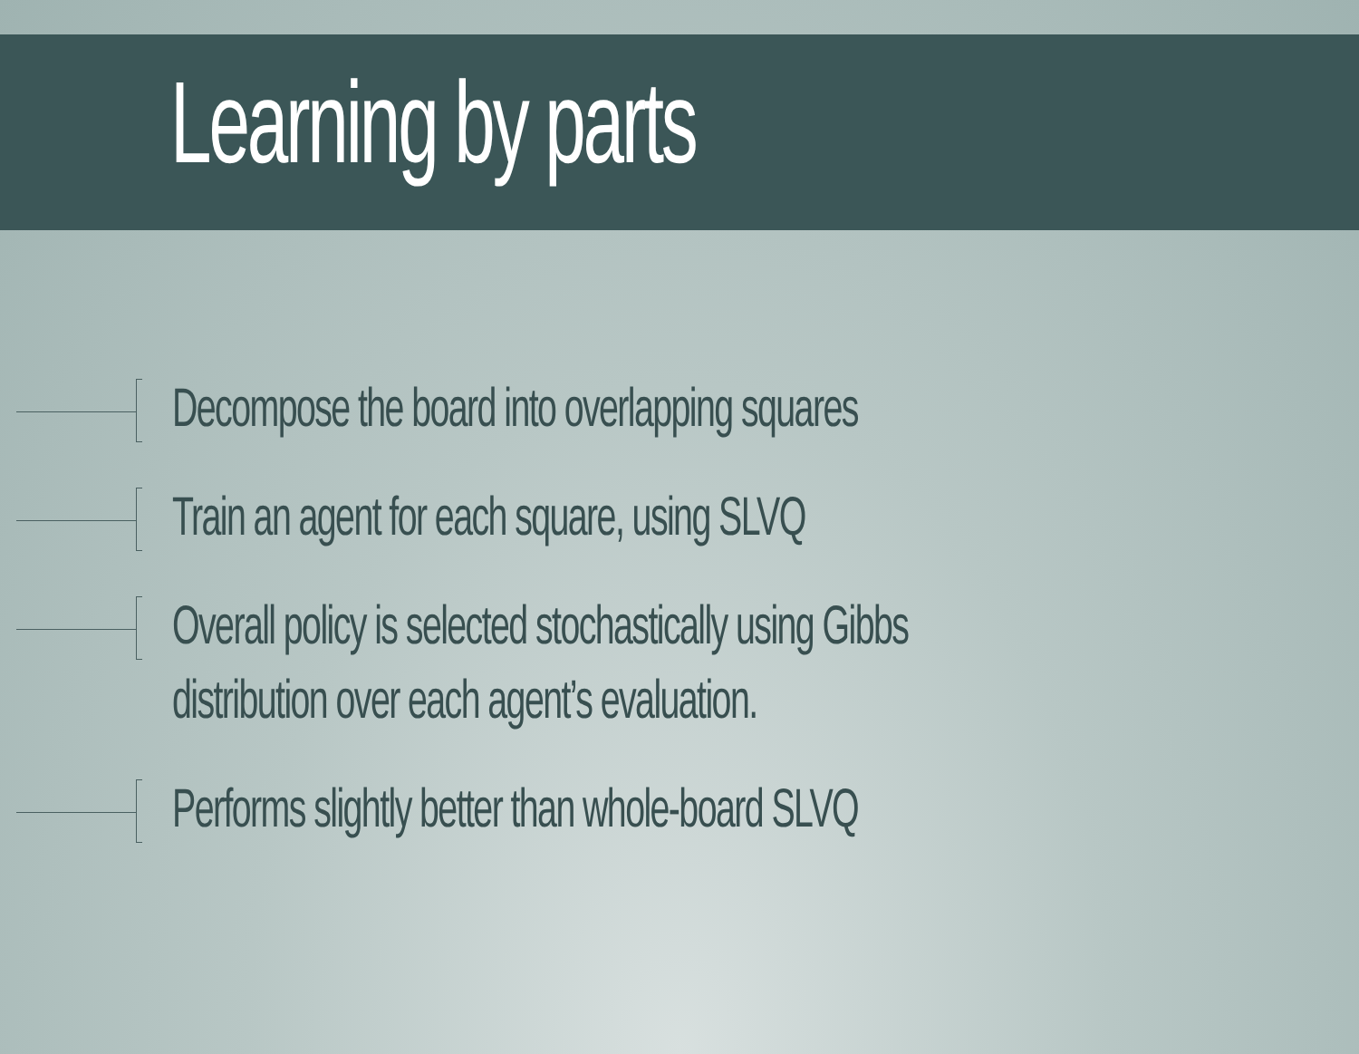Learning by parts
Decompose the board into overlapping squares
Train an agent for each square, using SLVQ
Overall policy is selected stochastically using Gibbs
distribution over each agent’s evaluation.
Performs slightly better than whole-board SLVQ